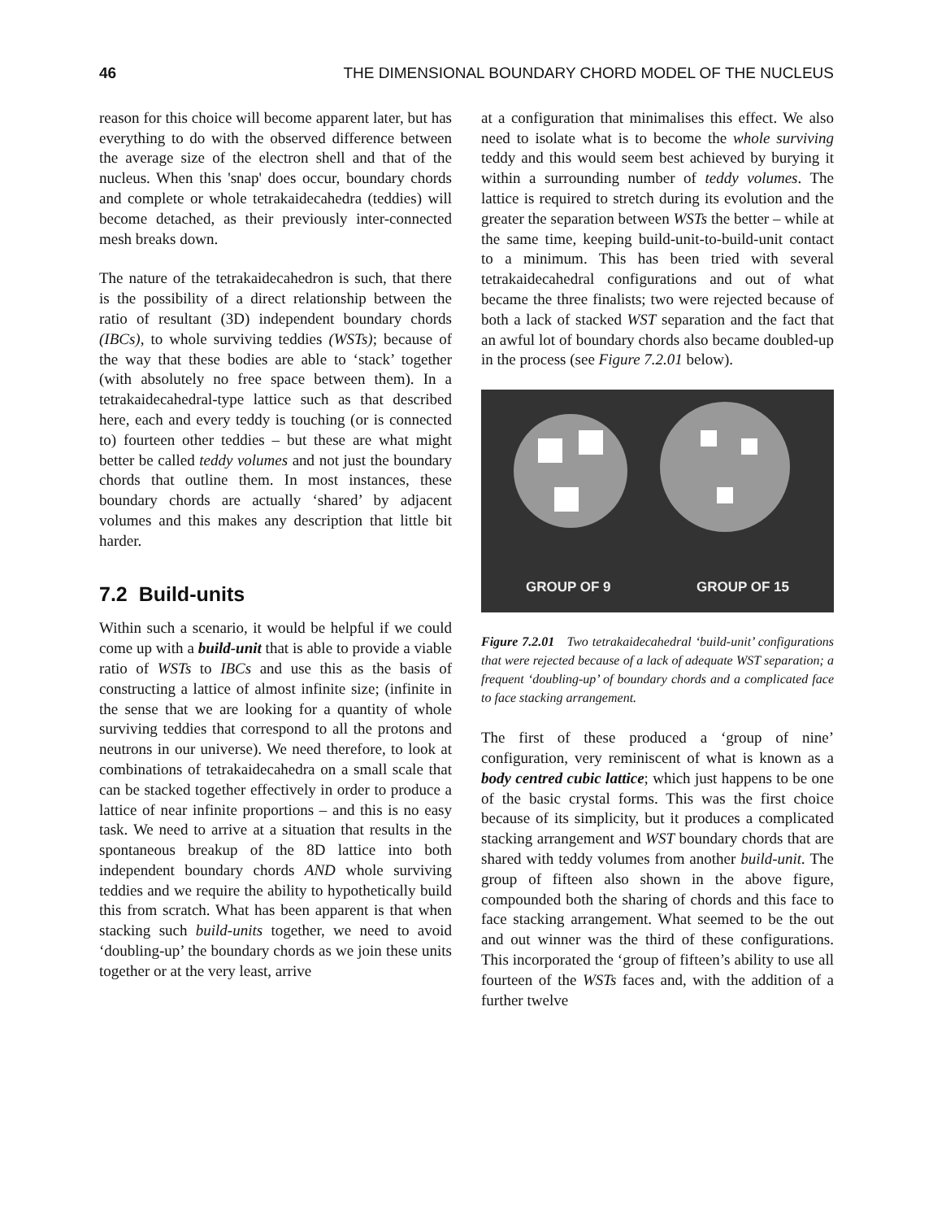46 THE DIMENSIONAL BOUNDARY CHORD MODEL OF THE NUCLEUS
reason for this choice will become apparent later, but has everything to do with the observed difference between the average size of the electron shell and that of the nucleus. When this 'snap' does occur, boundary chords and complete or whole tetrakaidecahedra (teddies) will become detached, as their previously inter-connected mesh breaks down.
The nature of the tetrakaidecahedron is such, that there is the possibility of a direct relationship between the ratio of resultant (3D) independent boundary chords (IBCs), to whole surviving teddies (WSTs); because of the way that these bodies are able to ‘stack’ together (with absolutely no free space between them). In a tetrakaidecahedral-type lattice such as that described here, each and every teddy is touching (or is connected to) fourteen other teddies – but these are what might better be called teddy volumes and not just the boundary chords that outline them. In most instances, these boundary chords are actually ‘shared’ by adjacent volumes and this makes any description that little bit harder.
7.2 Build-units
Within such a scenario, it would be helpful if we could come up with a build-unit that is able to provide a viable ratio of WSTs to IBCs and use this as the basis of constructing a lattice of almost infinite size; (infinite in the sense that we are looking for a quantity of whole surviving teddies that correspond to all the protons and neutrons in our universe). We need therefore, to look at combinations of tetrakaidecahedra on a small scale that can be stacked together effectively in order to produce a lattice of near infinite proportions – and this is no easy task. We need to arrive at a situation that results in the spontaneous breakup of the 8D lattice into both independent boundary chords AND whole surviving teddies and we require the ability to hypothetically build this from scratch. What has been apparent is that when stacking such build-units together, we need to avoid ‘doubling-up’ the boundary chords as we join these units together or at the very least, arrive
at a configuration that minimalises this effect. We also need to isolate what is to become the whole surviving teddy and this would seem best achieved by burying it within a surrounding number of teddy volumes. The lattice is required to stretch during its evolution and the greater the separation between WSTs the better – while at the same time, keeping build-unit-to-build-unit contact to a minimum. This has been tried with several tetrakaidecahedral configurations and out of what became the three finalists; two were rejected because of both a lack of stacked WST separation and the fact that an awful lot of boundary chords also became doubled-up in the process (see Figure 7.2.01 below).
GROUP OF 9 GROUP OF 15
Figure 7.2.01 Two tetrakaidecahedral ‘build-unit’ configurations that were rejected because of a lack of adequate WST separation; a frequent ‘doubling-up’ of boundary chords and a complicated face to face stacking arrangement.
The first of these produced a ‘group of nine’ configuration, very reminiscent of what is known as a body centred cubic lattice; which just happens to be one of the basic crystal forms. This was the first choice because of its simplicity, but it produces a complicated stacking arrangement and WST boundary chords that are shared with teddy volumes from another build-unit. The group of fifteen also shown in the above figure, compounded both the sharing of chords and this face to face stacking arrangement. What seemed to be the out and out winner was the third of these configurations. This incorporated the ‘group of fifteen’s ability to use all fourteen of the WSTs faces and, with the addition of a further twelve